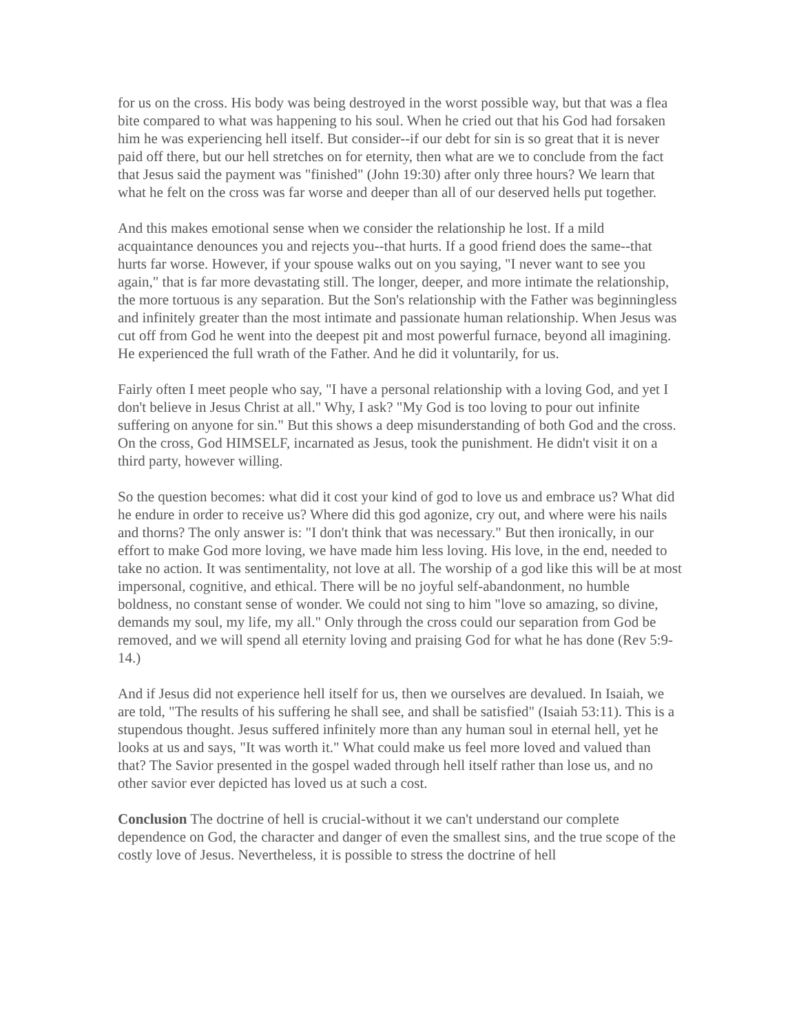for us on the cross. His body was being destroyed in the worst possible way, but that was a flea bite compared to what was happening to his soul. When he cried out that his God had forsaken him he was experiencing hell itself. But consider--if our debt for sin is so great that it is never paid off there, but our hell stretches on for eternity, then what are we to conclude from the fact that Jesus said the payment was "finished" (John 19:30) after only three hours? We learn that what he felt on the cross was far worse and deeper than all of our deserved hells put together.
And this makes emotional sense when we consider the relationship he lost. If a mild acquaintance denounces you and rejects you--that hurts. If a good friend does the same--that hurts far worse. However, if your spouse walks out on you saying, "I never want to see you again," that is far more devastating still. The longer, deeper, and more intimate the relationship, the more tortuous is any separation. But the Son's relationship with the Father was beginningless and infinitely greater than the most intimate and passionate human relationship. When Jesus was cut off from God he went into the deepest pit and most powerful furnace, beyond all imagining. He experienced the full wrath of the Father. And he did it voluntarily, for us.
Fairly often I meet people who say, "I have a personal relationship with a loving God, and yet I don't believe in Jesus Christ at all." Why, I ask? "My God is too loving to pour out infinite suffering on anyone for sin." But this shows a deep misunderstanding of both God and the cross. On the cross, God HIMSELF, incarnated as Jesus, took the punishment. He didn't visit it on a third party, however willing.
So the question becomes: what did it cost your kind of god to love us and embrace us? What did he endure in order to receive us? Where did this god agonize, cry out, and where were his nails and thorns? The only answer is: "I don't think that was necessary." But then ironically, in our effort to make God more loving, we have made him less loving. His love, in the end, needed to take no action. It was sentimentality, not love at all. The worship of a god like this will be at most impersonal, cognitive, and ethical. There will be no joyful self-abandonment, no humble boldness, no constant sense of wonder. We could not sing to him "love so amazing, so divine, demands my soul, my life, my all." Only through the cross could our separation from God be removed, and we will spend all eternity loving and praising God for what he has done (Rev 5:9-14.)
And if Jesus did not experience hell itself for us, then we ourselves are devalued. In Isaiah, we are told, "The results of his suffering he shall see, and shall be satisfied" (Isaiah 53:11). This is a stupendous thought. Jesus suffered infinitely more than any human soul in eternal hell, yet he looks at us and says, "It was worth it." What could make us feel more loved and valued than that? The Savior presented in the gospel waded through hell itself rather than lose us, and no other savior ever depicted has loved us at such a cost.
Conclusion The doctrine of hell is crucial-without it we can't understand our complete dependence on God, the character and danger of even the smallest sins, and the true scope of the costly love of Jesus. Nevertheless, it is possible to stress the doctrine of hell